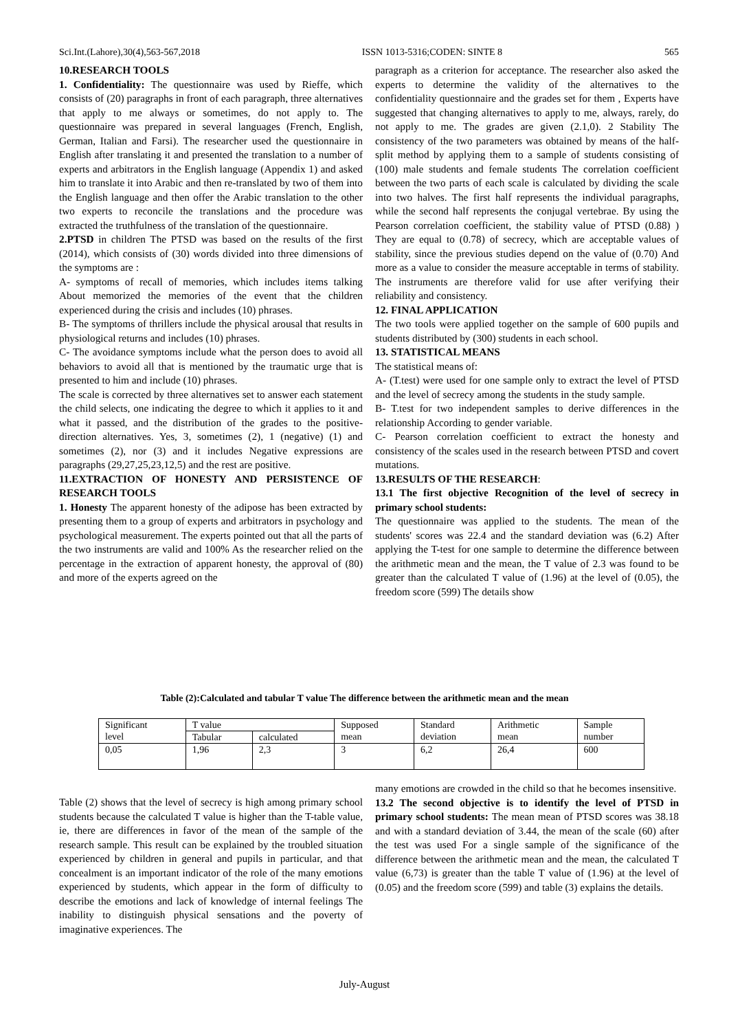Sci.Int.(Lahore),30(4),563-567,2018 ISSN 1013-5316;CODEN: SINTE 8 565
10.RESEARCH TOOLS
1. Confidentiality: The questionnaire was used by Rieffe, which consists of (20) paragraphs in front of each paragraph, three alternatives that apply to me always or sometimes, do not apply to. The questionnaire was prepared in several languages (French, English, German, Italian and Farsi). The researcher used the questionnaire in English after translating it and presented the translation to a number of experts and arbitrators in the English language (Appendix 1) and asked him to translate it into Arabic and then re-translated by two of them into the English language and then offer the Arabic translation to the other two experts to reconcile the translations and the procedure was extracted the truthfulness of the translation of the questionnaire.
2.PTSD in children The PTSD was based on the results of the first (2014), which consists of (30) words divided into three dimensions of the symptoms are :
A- symptoms of recall of memories, which includes items talking About memorized the memories of the event that the children experienced during the crisis and includes (10) phrases.
B- The symptoms of thrillers include the physical arousal that results in physiological returns and includes (10) phrases.
C- The avoidance symptoms include what the person does to avoid all behaviors to avoid all that is mentioned by the traumatic urge that is presented to him and include (10) phrases.
The scale is corrected by three alternatives set to answer each statement the child selects, one indicating the degree to which it applies to it and what it passed, and the distribution of the grades to the positive-direction alternatives. Yes, 3, sometimes (2), 1 (negative) (1) and sometimes (2), nor (3) and it includes Negative expressions are paragraphs (29,27,25,23,12,5) and the rest are positive.
11.EXTRACTION OF HONESTY AND PERSISTENCE OF RESEARCH TOOLS
1. Honesty The apparent honesty of the adipose has been extracted by presenting them to a group of experts and arbitrators in psychology and psychological measurement. The experts pointed out that all the parts of the two instruments are valid and 100% As the researcher relied on the percentage in the extraction of apparent honesty, the approval of (80) and more of the experts agreed on the
paragraph as a criterion for acceptance. The researcher also asked the experts to determine the validity of the alternatives to the confidentiality questionnaire and the grades set for them , Experts have suggested that changing alternatives to apply to me, always, rarely, do not apply to me. The grades are given (2.1,0). 2 Stability The consistency of the two parameters was obtained by means of the half-split method by applying them to a sample of students consisting of (100) male students and female students The correlation coefficient between the two parts of each scale is calculated by dividing the scale into two halves. The first half represents the individual paragraphs, while the second half represents the conjugal vertebrae. By using the Pearson correlation coefficient, the stability value of PTSD (0.88) ) They are equal to (0.78) of secrecy, which are acceptable values of stability, since the previous studies depend on the value of (0.70) And more as a value to consider the measure acceptable in terms of stability. The instruments are therefore valid for use after verifying their reliability and consistency.
12. FINAL APPLICATION
The two tools were applied together on the sample of 600 pupils and students distributed by (300) students in each school.
13. STATISTICAL MEANS
The statistical means of:
A- (T.test) were used for one sample only to extract the level of PTSD and the level of secrecy among the students in the study sample.
B- T.test for two independent samples to derive differences in the relationship According to gender variable.
C- Pearson correlation coefficient to extract the honesty and consistency of the scales used in the research between PTSD and covert mutations.
13.RESULTS OF THE RESEARCH:
13.1 The first objective Recognition of the level of secrecy in primary school students:
The questionnaire was applied to the students. The mean of the students' scores was 22.4 and the standard deviation was (6.2) After applying the T-test for one sample to determine the difference between the arithmetic mean and the mean, the T value of 2.3 was found to be greater than the calculated T value of (1.96) at the level of (0.05), the freedom score (599) The details show
Table (2):Calculated and tabular T value The difference between the arithmetic mean and the mean
| Significant level | T value | | Supposed mean | Standard deviation | Arithmetic mean | Sample number |
| | Tabular | calculated | | | | |
| 0,05 | 1,96 | 2,3 | 3 | 6,2 | 26,4 | 600 |
Table (2) shows that the level of secrecy is high among primary school students because the calculated T value is higher than the T-table value, ie, there are differences in favor of the mean of the sample of the research sample. This result can be explained by the troubled situation experienced by children in general and pupils in particular, and that concealment is an important indicator of the role of the many emotions experienced by students, which appear in the form of difficulty to describe the emotions and lack of knowledge of internal feelings The inability to distinguish physical sensations and the poverty of imaginative experiences. The
many emotions are crowded in the child so that he becomes insensitive.
13.2 The second objective is to identify the level of PTSD in primary school students: The mean mean of PTSD scores was 38.18 and with a standard deviation of 3.44, the mean of the scale (60) after the test was used For a single sample of the significance of the difference between the arithmetic mean and the mean, the calculated T value (6,73) is greater than the table T value of (1.96) at the level of (0.05) and the freedom score (599) and table (3) explains the details.
July-August